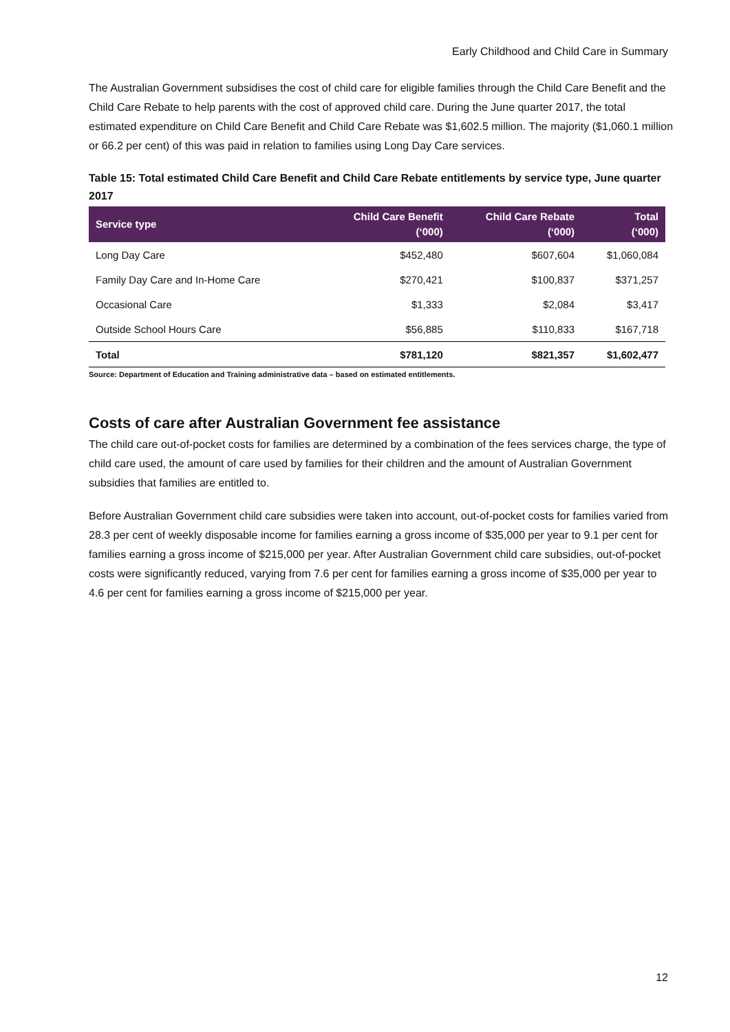Early Childhood and Child Care in Summary
The Australian Government subsidises the cost of child care for eligible families through the Child Care Benefit and the Child Care Rebate to help parents with the cost of approved child care. During the June quarter 2017, the total estimated expenditure on Child Care Benefit and Child Care Rebate was $1,602.5 million. The majority ($1,060.1 million or 66.2 per cent) of this was paid in relation to families using Long Day Care services.
Table 15: Total estimated Child Care Benefit and Child Care Rebate entitlements by service type, June quarter 2017
| Service type | Child Care Benefit (‘000) | Child Care Rebate (‘000) | Total (‘000) |
| --- | --- | --- | --- |
| Long Day Care | $452,480 | $607,604 | $1,060,084 |
| Family Day Care and In-Home Care | $270,421 | $100,837 | $371,257 |
| Occasional Care | $1,333 | $2,084 | $3,417 |
| Outside School Hours Care | $56,885 | $110,833 | $167,718 |
| Total | $781,120 | $821,357 | $1,602,477 |
Source: Department of Education and Training administrative data – based on estimated entitlements.
Costs of care after Australian Government fee assistance
The child care out-of-pocket costs for families are determined by a combination of the fees services charge, the type of child care used, the amount of care used by families for their children and the amount of Australian Government subsidies that families are entitled to.
Before Australian Government child care subsidies were taken into account, out-of-pocket costs for families varied from 28.3 per cent of weekly disposable income for families earning a gross income of $35,000 per year to 9.1 per cent for families earning a gross income of $215,000 per year. After Australian Government child care subsidies, out-of-pocket costs were significantly reduced, varying from 7.6 per cent for families earning a gross income of $35,000 per year to 4.6 per cent for families earning a gross income of $215,000 per year.
12